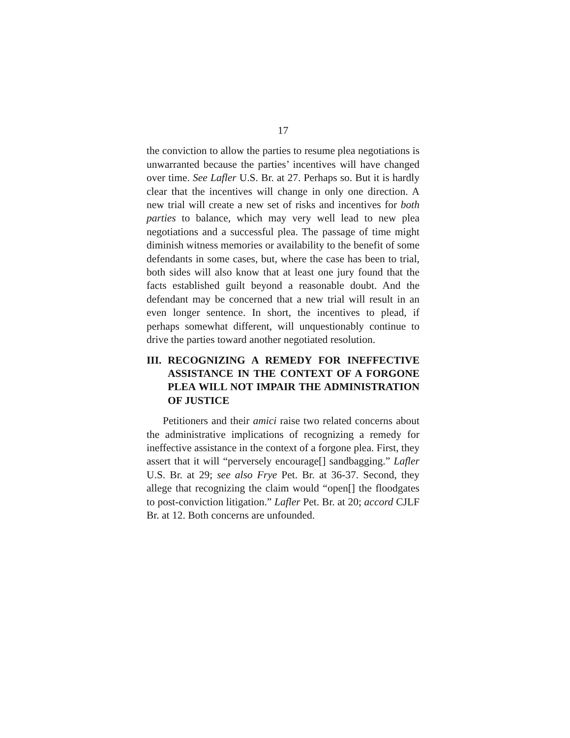17
the conviction to allow the parties to resume plea negotiations is unwarranted because the parties’ incentives will have changed over time. See Lafler U.S. Br. at 27. Perhaps so. But it is hardly clear that the incentives will change in only one direction. A new trial will create a new set of risks and incentives for both parties to balance, which may very well lead to new plea negotiations and a successful plea. The passage of time might diminish witness memories or availability to the benefit of some defendants in some cases, but, where the case has been to trial, both sides will also know that at least one jury found that the facts established guilt beyond a reasonable doubt. And the defendant may be concerned that a new trial will result in an even longer sentence. In short, the incentives to plead, if perhaps somewhat different, will unquestionably continue to drive the parties toward another negotiated resolution.
III. RECOGNIZING A REMEDY FOR INEFFECTIVE ASSISTANCE IN THE CONTEXT OF A FORGONE PLEA WILL NOT IMPAIR THE ADMINISTRATION OF JUSTICE
Petitioners and their amici raise two related concerns about the administrative implications of recognizing a remedy for ineffective assistance in the context of a forgone plea. First, they assert that it will “perversely encourage[] sandbagging.” Lafler U.S. Br. at 29; see also Frye Pet. Br. at 36-37. Second, they allege that recognizing the claim would “open[] the floodgates to post-conviction litigation.” Lafler Pet. Br. at 20; accord CJLF Br. at 12. Both concerns are unfounded.